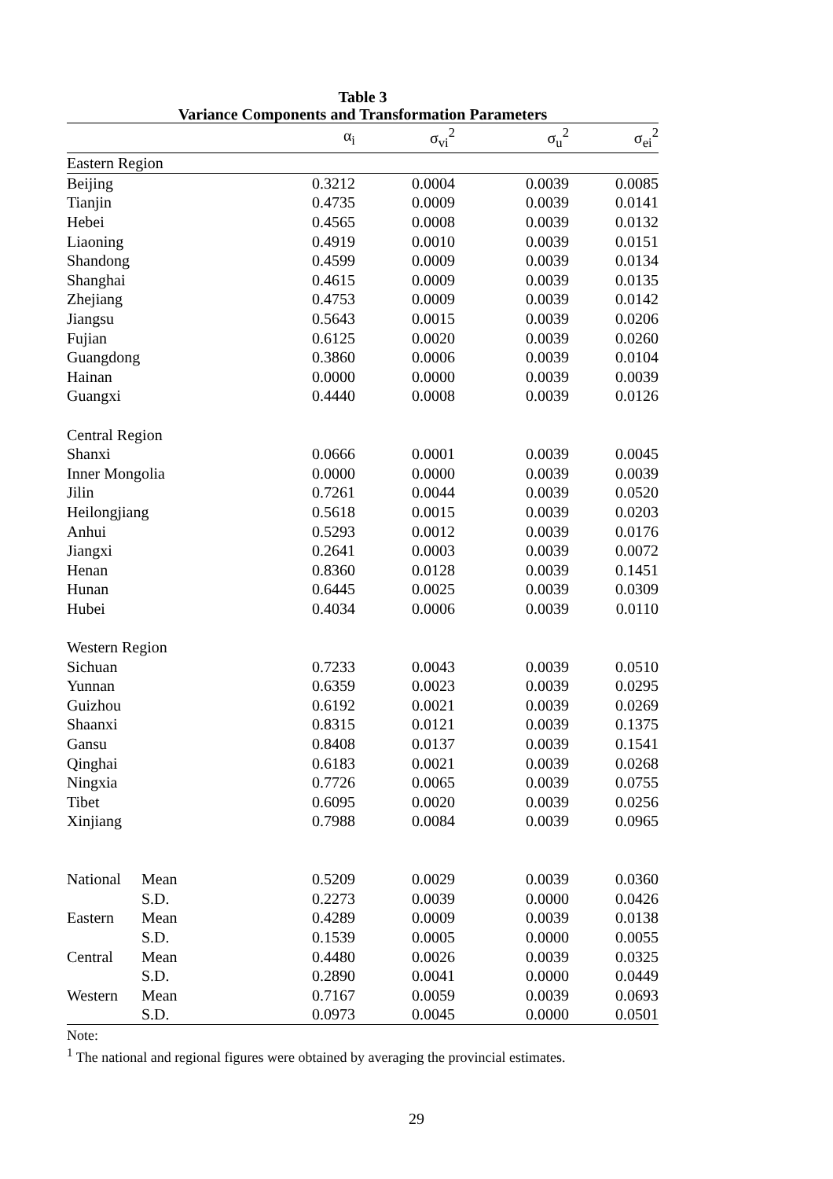Table 3
Variance Components and Transformation Parameters
| | | α<sub>i</sub> | σ<sub>vi</sub><sup>2</sup> | σ<sub>u</sub><sup>2</sup> | σ<sub>ei</sub><sup>2</sup> |
| --- | --- | --- | --- | --- | --- |
| Eastern Region | | | | | |
| Beijing | | 0.3212 | 0.0004 | 0.0039 | 0.0085 |
| Tianjin | | 0.4735 | 0.0009 | 0.0039 | 0.0141 |
| Hebei | | 0.4565 | 0.0008 | 0.0039 | 0.0132 |
| Liaoning | | 0.4919 | 0.0010 | 0.0039 | 0.0151 |
| Shandong | | 0.4599 | 0.0009 | 0.0039 | 0.0134 |
| Shanghai | | 0.4615 | 0.0009 | 0.0039 | 0.0135 |
| Zhejiang | | 0.4753 | 0.0009 | 0.0039 | 0.0142 |
| Jiangsu | | 0.5643 | 0.0015 | 0.0039 | 0.0206 |
| Fujian | | 0.6125 | 0.0020 | 0.0039 | 0.0260 |
| Guangdong | | 0.3860 | 0.0006 | 0.0039 | 0.0104 |
| Hainan | | 0.0000 | 0.0000 | 0.0039 | 0.0039 |
| Guangxi | | 0.4440 | 0.0008 | 0.0039 | 0.0126 |
| Central Region | | | | | |
| Shanxi | | 0.0666 | 0.0001 | 0.0039 | 0.0045 |
| Inner Mongolia | | 0.0000 | 0.0000 | 0.0039 | 0.0039 |
| Jilin | | 0.7261 | 0.0044 | 0.0039 | 0.0520 |
| Heilongjiang | | 0.5618 | 0.0015 | 0.0039 | 0.0203 |
| Anhui | | 0.5293 | 0.0012 | 0.0039 | 0.0176 |
| Jiangxi | | 0.2641 | 0.0003 | 0.0039 | 0.0072 |
| Henan | | 0.8360 | 0.0128 | 0.0039 | 0.1451 |
| Hunan | | 0.6445 | 0.0025 | 0.0039 | 0.0309 |
| Hubei | | 0.4034 | 0.0006 | 0.0039 | 0.0110 |
| Western Region | | | | | |
| Sichuan | | 0.7233 | 0.0043 | 0.0039 | 0.0510 |
| Yunnan | | 0.6359 | 0.0023 | 0.0039 | 0.0295 |
| Guizhou | | 0.6192 | 0.0021 | 0.0039 | 0.0269 |
| Shaanxi | | 0.8315 | 0.0121 | 0.0039 | 0.1375 |
| Gansu | | 0.8408 | 0.0137 | 0.0039 | 0.1541 |
| Qinghai | | 0.6183 | 0.0021 | 0.0039 | 0.0268 |
| Ningxia | | 0.7726 | 0.0065 | 0.0039 | 0.0755 |
| Tibet | | 0.6095 | 0.0020 | 0.0039 | 0.0256 |
| Xinjiang | | 0.7988 | 0.0084 | 0.0039 | 0.0965 |
| National | Mean | 0.5209 | 0.0029 | 0.0039 | 0.0360 |
| | S.D. | 0.2273 | 0.0039 | 0.0000 | 0.0426 |
| Eastern | Mean | 0.4289 | 0.0009 | 0.0039 | 0.0138 |
| | S.D. | 0.1539 | 0.0005 | 0.0000 | 0.0055 |
| Central | Mean | 0.4480 | 0.0026 | 0.0039 | 0.0325 |
| | S.D. | 0.2890 | 0.0041 | 0.0000 | 0.0449 |
| Western | Mean | 0.7167 | 0.0059 | 0.0039 | 0.0693 |
| | S.D. | 0.0973 | 0.0045 | 0.0000 | 0.0501 |
Note:
<sup>1</sup> The national and regional figures were obtained by averaging the provincial estimates.
29